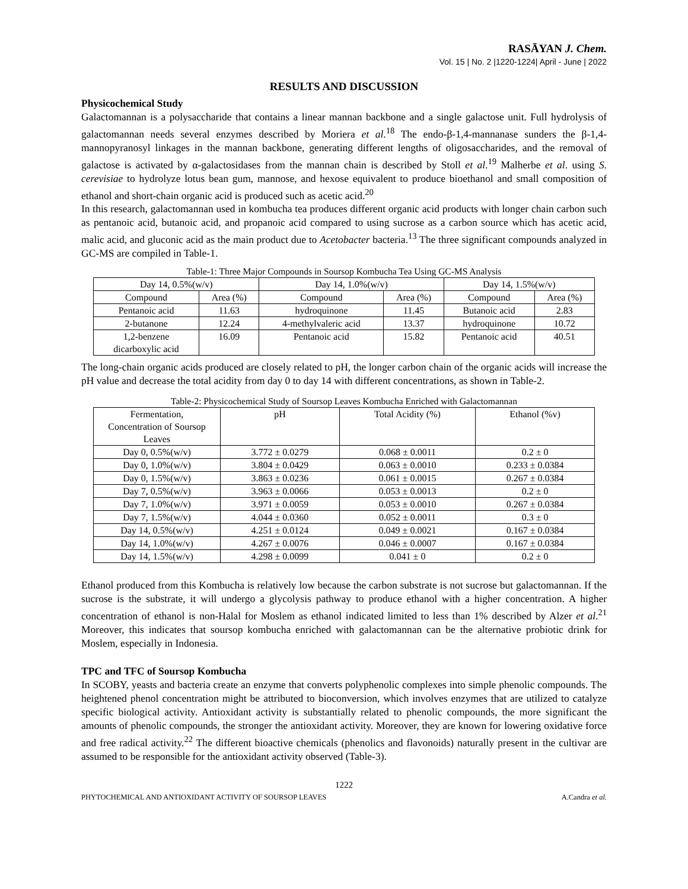RASĀYAN J. Chem.
Vol. 15 | No. 2 |1220-1224| April - June | 2022
RESULTS AND DISCUSSION
Physicochemical Study
Galactomannan is a polysaccharide that contains a linear mannan backbone and a single galactose unit. Full hydrolysis of galactomannan needs several enzymes described by Moriera et al.<sup>18</sup> The endo-β-1,4-mannanase sunders the β-1,4-mannopyranosyl linkages in the mannan backbone, generating different lengths of oligosaccharides, and the removal of galactose is activated by α-galactosidases from the mannan chain is described by Stoll et al.<sup>19</sup> Malherbe et al. using S. cerevisiae to hydrolyze lotus bean gum, mannose, and hexose equivalent to produce bioethanol and small composition of ethanol and short-chain organic acid is produced such as acetic acid.<sup>20</sup>
In this research, galactomannan used in kombucha tea produces different organic acid products with longer chain carbon such as pentanoic acid, butanoic acid, and propanoic acid compared to using sucrose as a carbon source which has acetic acid, malic acid, and gluconic acid as the main product due to Acetobacter bacteria.<sup>13</sup> The three significant compounds analyzed in GC-MS are compiled in Table-1.
Table-1: Three Major Compounds in Soursop Kombucha Tea Using GC-MS Analysis
| Day 14, 0.5%(w/v) | | Day 14, 1.0%(w/v) | | Day 14, 1.5%(w/v) | |
| --- | --- | --- | --- | --- | --- |
| Compound | Area (%) | Compound | Area (%) | Compound | Area (%) |
| Pentanoic acid | 11.63 | hydroquinone | 11.45 | Butanoic acid | 2.83 |
| 2-butanone | 12.24 | 4-methylvaleric acid | 13.37 | hydroquinone | 10.72 |
| 1,2-benzene dicarboxylic acid | 16.09 | Pentanoic acid | 15.82 | Pentanoic acid | 40.51 |
The long-chain organic acids produced are closely related to pH, the longer carbon chain of the organic acids will increase the pH value and decrease the total acidity from day 0 to day 14 with different concentrations, as shown in Table-2.
Table-2: Physicochemical Study of Soursop Leaves Kombucha Enriched with Galactomannan
| Fermentation, Concentration of Soursop Leaves | pH | Total Acidity (%) | Ethanol (%v) |
| --- | --- | --- | --- |
| Day 0, 0.5%(w/v) | 3.772 ± 0.0279 | 0.068 ± 0.0011 | 0.2 ± 0 |
| Day 0, 1.0%(w/v) | 3.804 ± 0.0429 | 0.063 ± 0.0010 | 0.233 ± 0.0384 |
| Day 0, 1.5%(w/v) | 3.863 ± 0.0236 | 0.061 ± 0.0015 | 0.267 ± 0.0384 |
| Day 7, 0.5%(w/v) | 3.963 ± 0.0066 | 0.053 ± 0.0013 | 0.2 ± 0 |
| Day 7, 1.0%(w/v) | 3.971 ± 0.0059 | 0.053 ± 0.0010 | 0.267 ± 0.0384 |
| Day 7, 1.5%(w/v) | 4.044 ± 0.0360 | 0.052 ± 0.0011 | 0.3 ± 0 |
| Day 14, 0.5%(w/v) | 4.251 ± 0.0124 | 0.049 ± 0.0021 | 0.167 ± 0.0384 |
| Day 14, 1.0%(w/v) | 4.267 ± 0.0076 | 0.046 ± 0.0007 | 0.167 ± 0.0384 |
| Day 14, 1.5%(w/v) | 4.298 ± 0.0099 | 0.041 ± 0 | 0.2 ± 0 |
Ethanol produced from this Kombucha is relatively low because the carbon substrate is not sucrose but galactomannan. If the sucrose is the substrate, it will undergo a glycolysis pathway to produce ethanol with a higher concentration. A higher concentration of ethanol is non-Halal for Moslem as ethanol indicated limited to less than 1% described by Alzer et al.<sup>21</sup> Moreover, this indicates that soursop kombucha enriched with galactomannan can be the alternative probiotic drink for Moslem, especially in Indonesia.
TPC and TFC of Soursop Kombucha
In SCOBY, yeasts and bacteria create an enzyme that converts polyphenolic complexes into simple phenolic compounds. The heightened phenol concentration might be attributed to bioconversion, which involves enzymes that are utilized to catalyze specific biological activity. Antioxidant activity is substantially related to phenolic compounds, the more significant the amounts of phenolic compounds, the stronger the antioxidant activity. Moreover, they are known for lowering oxidative force and free radical activity.<sup>22</sup> The different bioactive chemicals (phenolics and flavonoids) naturally present in the cultivar are assumed to be responsible for the antioxidant activity observed (Table-3).
1222
PHYTOCHEMICAL AND ANTIOXIDANT ACTIVITY OF SOURSOP LEAVES A.Candra et al.